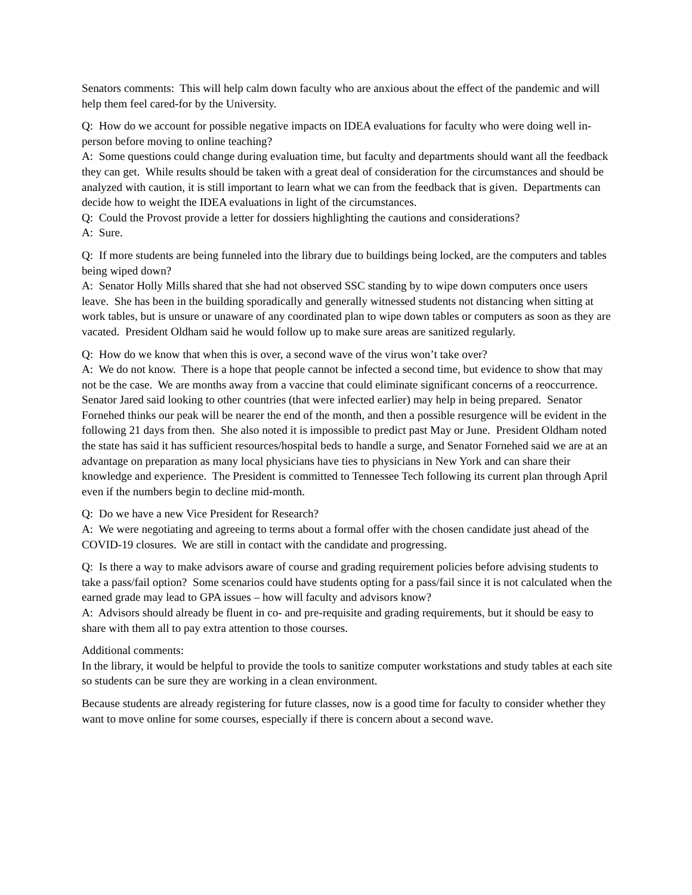Senators comments: This will help calm down faculty who are anxious about the effect of the pandemic and will help them feel cared-for by the University.
Q: How do we account for possible negative impacts on IDEA evaluations for faculty who were doing well in-person before moving to online teaching?
A: Some questions could change during evaluation time, but faculty and departments should want all the feedback they can get. While results should be taken with a great deal of consideration for the circumstances and should be analyzed with caution, it is still important to learn what we can from the feedback that is given. Departments can decide how to weight the IDEA evaluations in light of the circumstances.
Q: Could the Provost provide a letter for dossiers highlighting the cautions and considerations?
A: Sure.
Q: If more students are being funneled into the library due to buildings being locked, are the computers and tables being wiped down?
A: Senator Holly Mills shared that she had not observed SSC standing by to wipe down computers once users leave. She has been in the building sporadically and generally witnessed students not distancing when sitting at work tables, but is unsure or unaware of any coordinated plan to wipe down tables or computers as soon as they are vacated. President Oldham said he would follow up to make sure areas are sanitized regularly.
Q: How do we know that when this is over, a second wave of the virus won’t take over?
A: We do not know. There is a hope that people cannot be infected a second time, but evidence to show that may not be the case. We are months away from a vaccine that could eliminate significant concerns of a reoccurrence. Senator Jared said looking to other countries (that were infected earlier) may help in being prepared. Senator Fornehed thinks our peak will be nearer the end of the month, and then a possible resurgence will be evident in the following 21 days from then. She also noted it is impossible to predict past May or June. President Oldham noted the state has said it has sufficient resources/hospital beds to handle a surge, and Senator Fornehed said we are at an advantage on preparation as many local physicians have ties to physicians in New York and can share their knowledge and experience. The President is committed to Tennessee Tech following its current plan through April even if the numbers begin to decline mid-month.
Q: Do we have a new Vice President for Research?
A: We were negotiating and agreeing to terms about a formal offer with the chosen candidate just ahead of the COVID-19 closures. We are still in contact with the candidate and progressing.
Q: Is there a way to make advisors aware of course and grading requirement policies before advising students to take a pass/fail option? Some scenarios could have students opting for a pass/fail since it is not calculated when the earned grade may lead to GPA issues – how will faculty and advisors know?
A: Advisors should already be fluent in co- and pre-requisite and grading requirements, but it should be easy to share with them all to pay extra attention to those courses.
Additional comments:
In the library, it would be helpful to provide the tools to sanitize computer workstations and study tables at each site so students can be sure they are working in a clean environment.
Because students are already registering for future classes, now is a good time for faculty to consider whether they want to move online for some courses, especially if there is concern about a second wave.